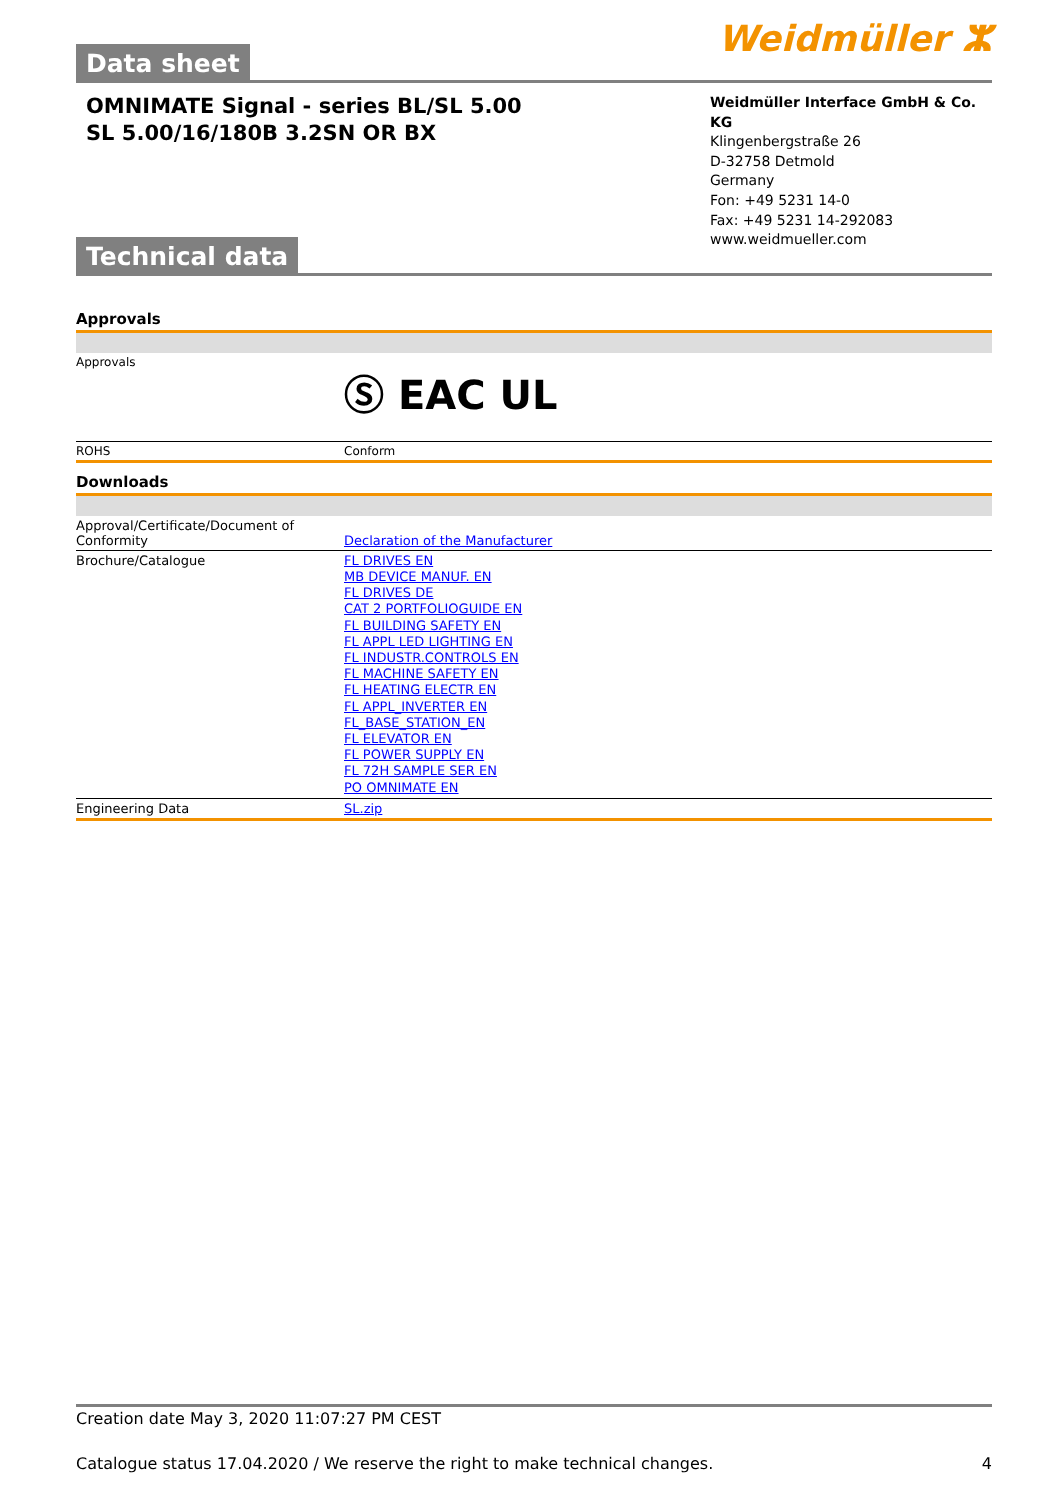Weidmüller ⵣ
Data sheet
OMNIMATE Signal - series BL/SL 5.00
SL 5.00/16/180B 3.2SN OR BX
Weidmüller Interface GmbH & Co. KG
Klingenbergstraße 26
D-32758 Detmold
Germany
Fon: +49 5231 14-0
Fax: +49 5231 14-292083
www.weidmueller.com
Technical data
Approvals
| Approvals | Ⓢ EAC UL |
| ROHS | Conform |
Downloads
| Approval/Certificate/Document of Conformity | Declaration of the Manufacturer |
| Brochure/Catalogue | FL DRIVES EN MB DEVICE MANUF. EN FL DRIVES DE CAT 2 PORTFOLIOGUIDE EN FL BUILDING SAFETY EN FL APPL LED LIGHTING EN FL INDUSTR.CONTROLS EN FL MACHINE SAFETY EN FL HEATING ELECTR EN FL APPL_INVERTER EN FL_BASE_STATION_EN FL ELEVATOR EN FL POWER SUPPLY EN FL 72H SAMPLE SER EN PO OMNIMATE EN |
| Engineering Data | SL.zip |
Creation date May 3, 2020 11:07:27 PM CEST
Catalogue status 17.04.2020 / We reserve the right to make technical changes. 4